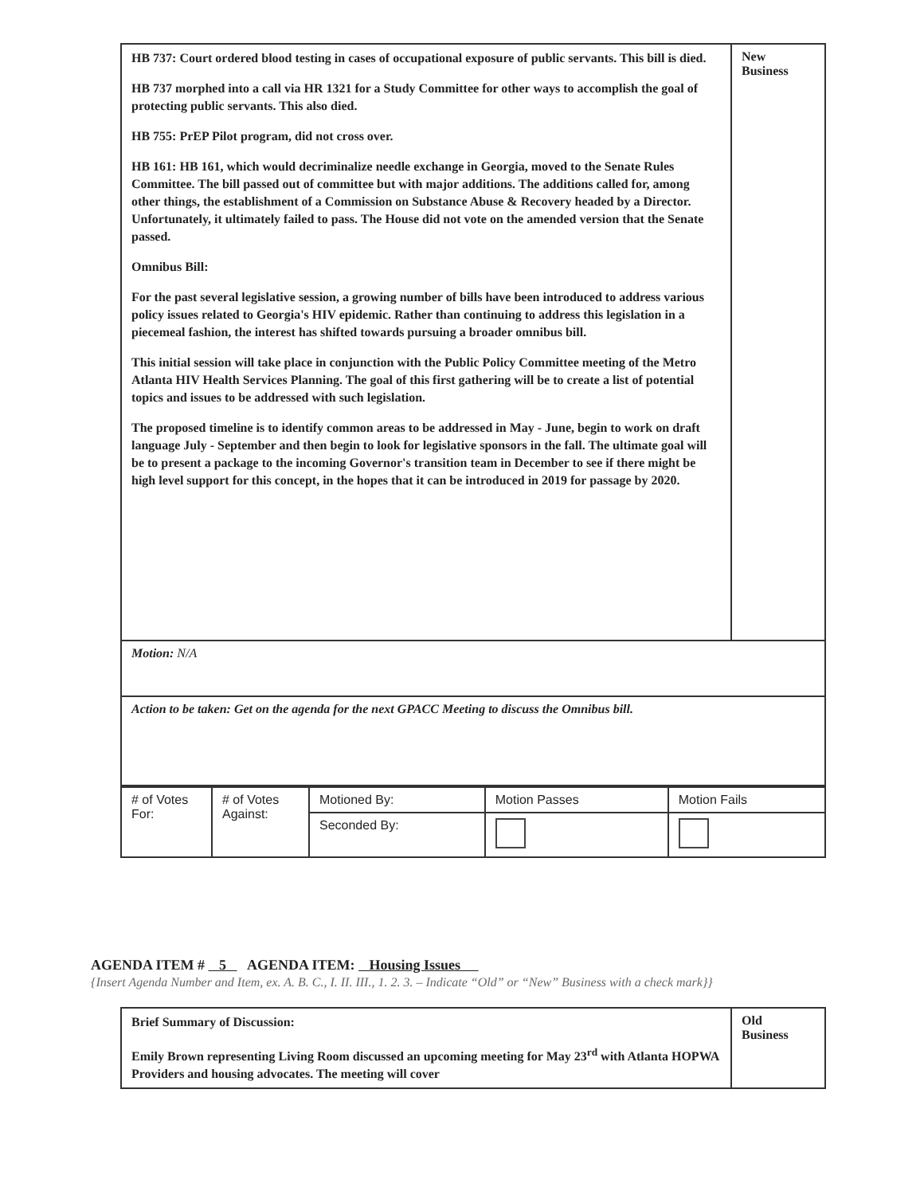| HB 737: Court ordered blood testing in cases of occupational exposure of public servants. This bill is died. HB 737 morphed into a call via HR 1321 for a Study Committee for other ways to accomplish the goal of protecting public servants. This also died. HB 755: PrEP Pilot program, did not cross over. HB 161: HB 161, which would decriminalize needle exchange in Georgia, moved to the Senate Rules Committee. The bill passed out of committee but with major additions. The additions called for, among other things, the establishment of a Commission on Substance Abuse & Recovery headed by a Director. Unfortunately, it ultimately failed to pass. The House did not vote on the amended version that the Senate passed. Omnibus Bill: For the past several legislative session, a growing number of bills have been introduced to address various policy issues related to Georgia's HIV epidemic. Rather than continuing to address this legislation in a piecemeal fashion, the interest has shifted towards pursuing a broader omnibus bill. This initial session will take place in conjunction with the Public Policy Committee meeting of the Metro Atlanta HIV Health Services Planning. The goal of this first gathering will be to create a list of potential topics and issues to be addressed with such legislation. The proposed timeline is to identify common areas to be addressed in May - June, begin to work on draft language July - September and then begin to look for legislative sponsors in the fall. The ultimate goal will be to present a package to the incoming Governor's transition team in December to see if there might be high level support for this concept, in the hopes that it can be introduced in 2019 for passage by 2020. | New Business |
| Motion: N/A | |
| Action to be taken: Get on the agenda for the next GPACC Meeting to discuss the Omnibus bill. | |
| # of Votes For: | # of Votes Against: | Motioned By: | Motion Passes | Motion Fails |
| | | Seconded By: | | |
AGENDA ITEM # 5 AGENDA ITEM: Housing Issues
{Insert Agenda Number and Item, ex. A. B. C., I. II. III., 1. 2. 3. – Indicate “Old” or “New” Business with a check mark}}
| Brief Summary of Discussion: Emily Brown representing Living Room discussed an upcoming meeting for May 23<sup>rd</sup> with Atlanta HOPWA Providers and housing advocates. The meeting will cover | Old Business |